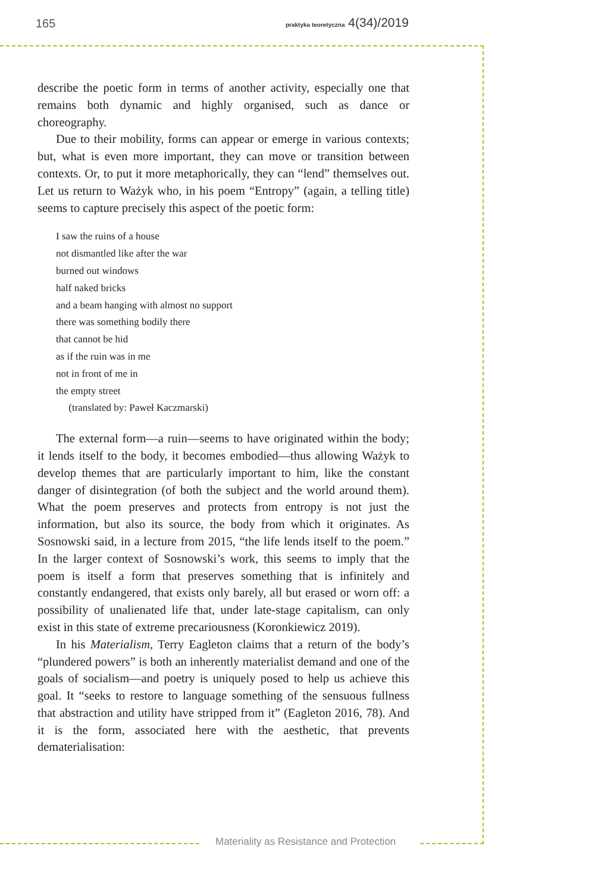165 praktyka teoretyczna 4(34)/2019
describe the poetic form in terms of another activity, especially one that remains both dynamic and highly organised, such as dance or choreography.
Due to their mobility, forms can appear or emerge in various contexts; but, what is even more important, they can move or transition between contexts. Or, to put it more metaphorically, they can “lend” themselves out. Let us return to Ważyk who, in his poem “Entropy” (again, a telling title) seems to capture precisely this aspect of the poetic form:
I saw the ruins of a house
not dismantled like after the war
burned out windows
half naked bricks
and a beam hanging with almost no support
there was something bodily there
that cannot be hid
as if the ruin was in me
not in front of me in
the empty street
(translated by: Paweł Kaczmarski)
The external form—a ruin—seems to have originated within the body; it lends itself to the body, it becomes embodied—thus allowing Ważyk to develop themes that are particularly important to him, like the constant danger of disintegration (of both the subject and the world around them). What the poem preserves and protects from entropy is not just the information, but also its source, the body from which it originates. As Sosnowski said, in a lecture from 2015, “the life lends itself to the poem.” In the larger context of Sosnowski’s work, this seems to imply that the poem is itself a form that preserves something that is infinitely and constantly endangered, that exists only barely, all but erased or worn off: a possibility of unalienated life that, under late-stage capitalism, can only exist in this state of extreme precariousness (Koronkiewicz 2019).
In his Materialism, Terry Eagleton claims that a return of the body’s “plundered powers” is both an inherently materialist demand and one of the goals of socialism—and poetry is uniquely posed to help us achieve this goal. It “seeks to restore to language something of the sensuous fullness that abstraction and utility have stripped from it” (Eagleton 2016, 78). And it is the form, associated here with the aesthetic, that prevents dematerialisation:
Materiality as Resistance and Protection